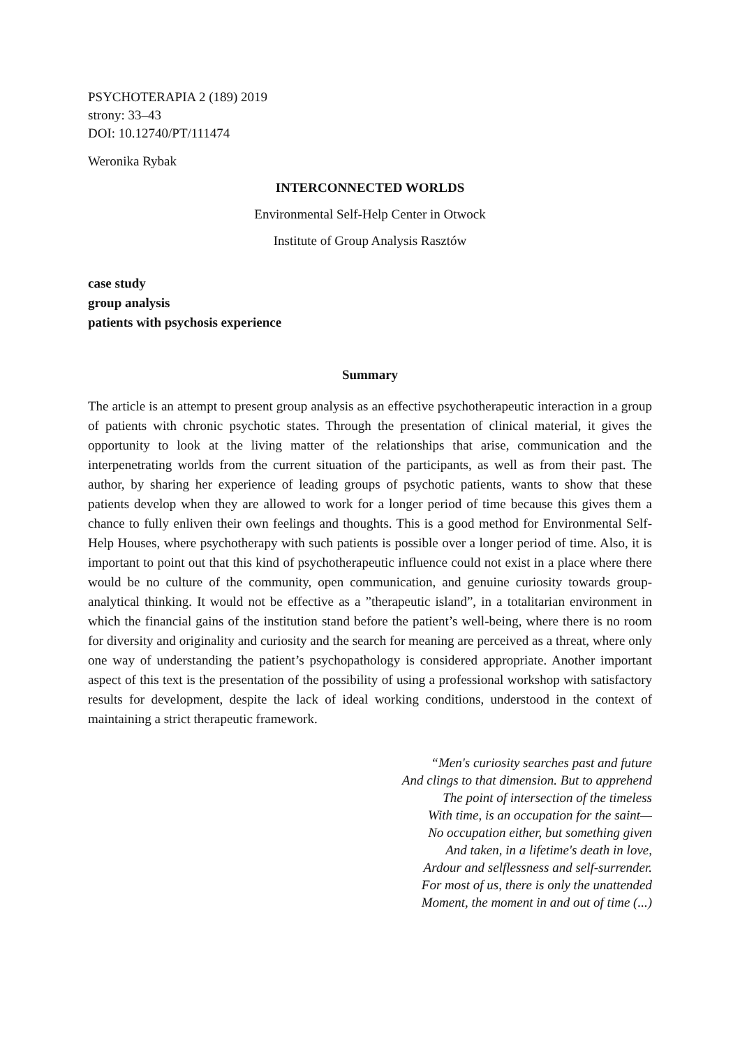PSYCHOTERAPIA 2 (189) 2019
strony: 33–43
DOI: 10.12740/PT/111474
Weronika Rybak
INTERCONNECTED WORLDS
Environmental Self-Help Center in Otwock
Institute of Group Analysis Rasztów
case study
group analysis
patients with psychosis experience
Summary
The article is an attempt to present group analysis as an effective psychotherapeutic interaction in a group of patients with chronic psychotic states. Through the presentation of clinical material, it gives the opportunity to look at the living matter of the relationships that arise, communication and the interpenetrating worlds from the current situation of the participants, as well as from their past. The author, by sharing her experience of leading groups of psychotic patients, wants to show that these patients develop when they are allowed to work for a longer period of time because this gives them a chance to fully enliven their own feelings and thoughts. This is a good method for Environmental Self-Help Houses, where psychotherapy with such patients is possible over a longer period of time. Also, it is important to point out that this kind of psychotherapeutic influence could not exist in a place where there would be no culture of the community, open communication, and genuine curiosity towards group-analytical thinking. It would not be effective as a ”therapeutic island”, in a totalitarian environment in which the financial gains of the institution stand before the patient’s well-being, where there is no room for diversity and originality and curiosity and the search for meaning are perceived as a threat, where only one way of understanding the patient’s psychopathology is considered appropriate. Another important aspect of this text is the presentation of the possibility of using a professional workshop with satisfactory results for development, despite the lack of ideal working conditions, understood in the context of maintaining a strict therapeutic framework.
“Men's curiosity searches past and future
And clings to that dimension. But to apprehend
The point of intersection of the timeless
With time, is an occupation for the saint—
No occupation either, but something given
And taken, in a lifetime's death in love,
Ardour and selflessness and self-surrender.
For most of us, there is only the unattended
Moment, the moment in and out of time (...)